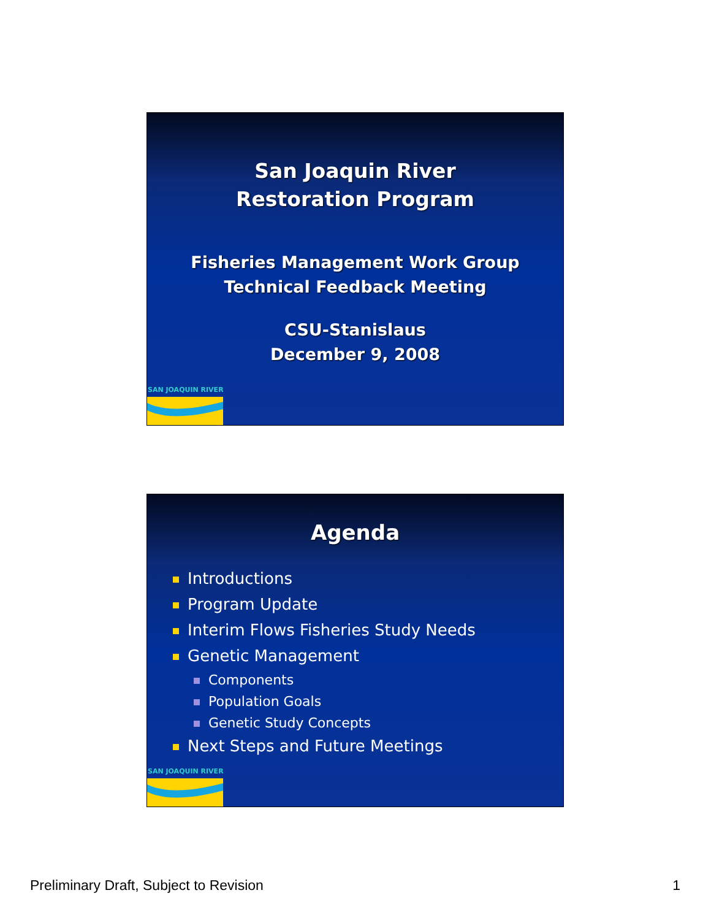San Joaquin River
Restoration Program
Fisheries Management Work Group
Technical Feedback Meeting
CSU-Stanislaus
December 9, 2008
SAN JOAQUIN RIVER
Agenda
Introductions
Program Update
Interim Flows Fisheries Study Needs
Genetic Management
Components
Population Goals
Genetic Study Concepts
Next Steps and Future Meetings
SAN JOAQUIN RIVER
Preliminary Draft, Subject to Revision 1